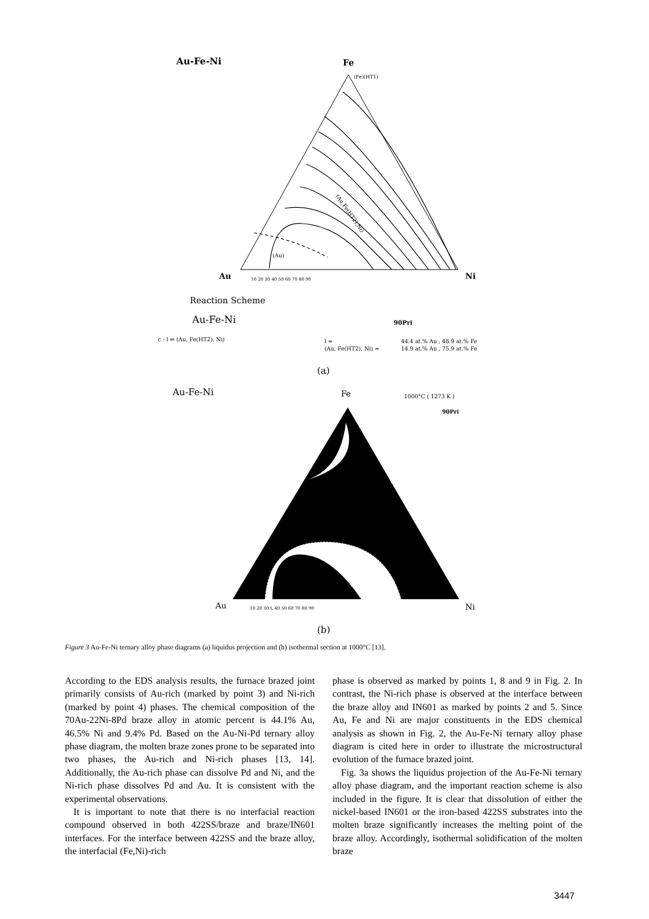Au-Fe-Ni
Fe
(Au)
(Au,Fe(HT2),Ni)
(Fe)(HT1)
Au
Ni
10 20 30 40 50 60 70 80 90
Reaction Scheme
Au-Fe-Ni
90Pri
c : l ⇌ (Au, Fe(HT2), Ni)
l =
44.4 at.% Au , 48.9 at.% Fe
(Au, Fe(HT2), Ni) =
14.9 at.% Au , 75.9 at.% Fe
(a)
Au-Fe-Ni
Fe
1000°C ( 1273 K )
90Pri
Au
Ni
10 20 30 L 40 50 60 70 80 90
(b)
Figure 3 Au-Fe-Ni ternary alloy phase diagrams (a) liquidus projection and (b) isothermal section at 1000°C [13].
According to the EDS analysis results, the furnace brazed joint primarily consists of Au-rich (marked by point 3) and Ni-rich (marked by point 4) phases. The chemical composition of the 70Au-22Ni-8Pd braze alloy in atomic percent is 44.1% Au, 46.5% Ni and 9.4% Pd. Based on the Au-Ni-Pd ternary alloy phase diagram, the molten braze zones prone to be separated into two phases, the Au-rich and Ni-rich phases [13, 14]. Additionally, the Au-rich phase can dissolve Pd and Ni, and the Ni-rich phase dissolves Pd and Au. It is consistent with the experimental observations.
It is important to note that there is no interfacial reaction compound observed in both 422SS/braze and braze/IN601 interfaces. For the interface between 422SS and the braze alloy, the interfacial (Fe,Ni)-rich
phase is observed as marked by points 1, 8 and 9 in Fig. 2. In contrast, the Ni-rich phase is observed at the interface between the braze alloy and IN601 as marked by points 2 and 5. Since Au, Fe and Ni are major constituents in the EDS chemical analysis as shown in Fig. 2, the Au-Fe-Ni ternary alloy phase diagram is cited here in order to illustrate the microstructural evolution of the furnace brazed joint.
Fig. 3a shows the liquidus projection of the Au-Fe-Ni ternary alloy phase diagram, and the important reaction scheme is also included in the figure. It is clear that dissolution of either the nickel-based IN601 or the iron-based 422SS substrates into the molten braze significantly increases the melting point of the braze alloy. Accordingly, isothermal solidification of the molten braze
3447